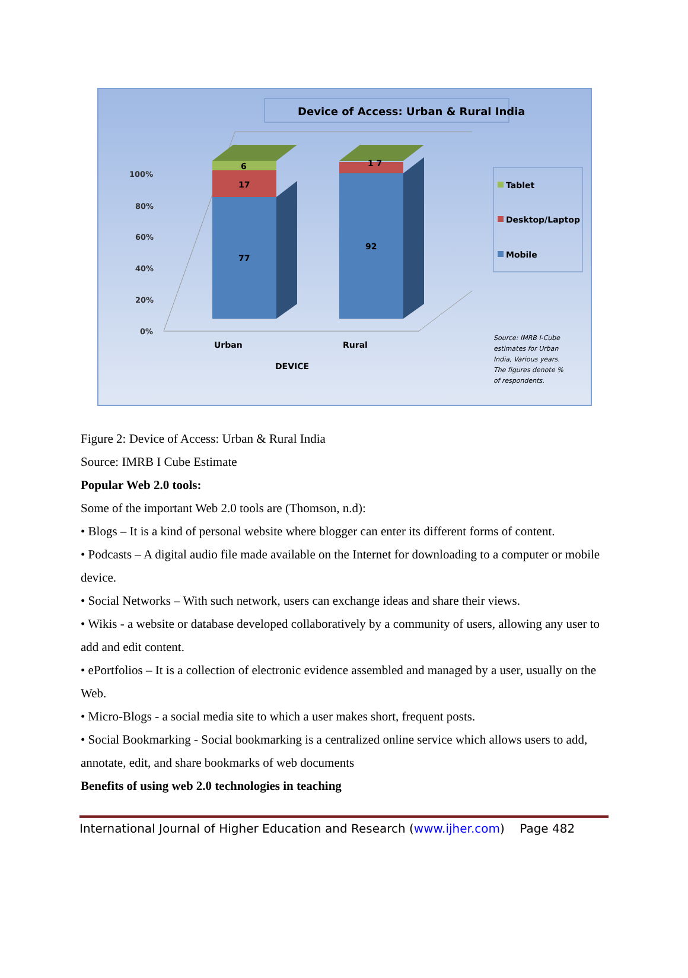Device of Access: Urban & Rural India
100%
80%
60%
40%
20%
0%
6
17
77
1 7
92
Urban
Rural
DEVICE
Tablet
Desktop/Laptop
Mobile
Source: IMRB I-Cube
estimates for Urban
India, Various years.
The figures denote %
of respondents.
Figure 2: Device of Access: Urban & Rural India
Source: IMRB I Cube Estimate
Popular Web 2.0 tools:
Some of the important Web 2.0 tools are (Thomson, n.d):
• Blogs – It is a kind of personal website where blogger can enter its different forms of content.
• Podcasts – A digital audio file made available on the Internet for downloading to a computer or mobile device.
• Social Networks – With such network, users can exchange ideas and share their views.
• Wikis - a website or database developed collaboratively by a community of users, allowing any user to add and edit content.
• ePortfolios – It is a collection of electronic evidence assembled and managed by a user, usually on the Web.
• Micro-Blogs - a social media site to which a user makes short, frequent posts.
• Social Bookmarking - Social bookmarking is a centralized online service which allows users to add, annotate, edit, and share bookmarks of web documents
Benefits of using web 2.0 technologies in teaching
International Journal of Higher Education and Research (www.ijher.com) Page 482